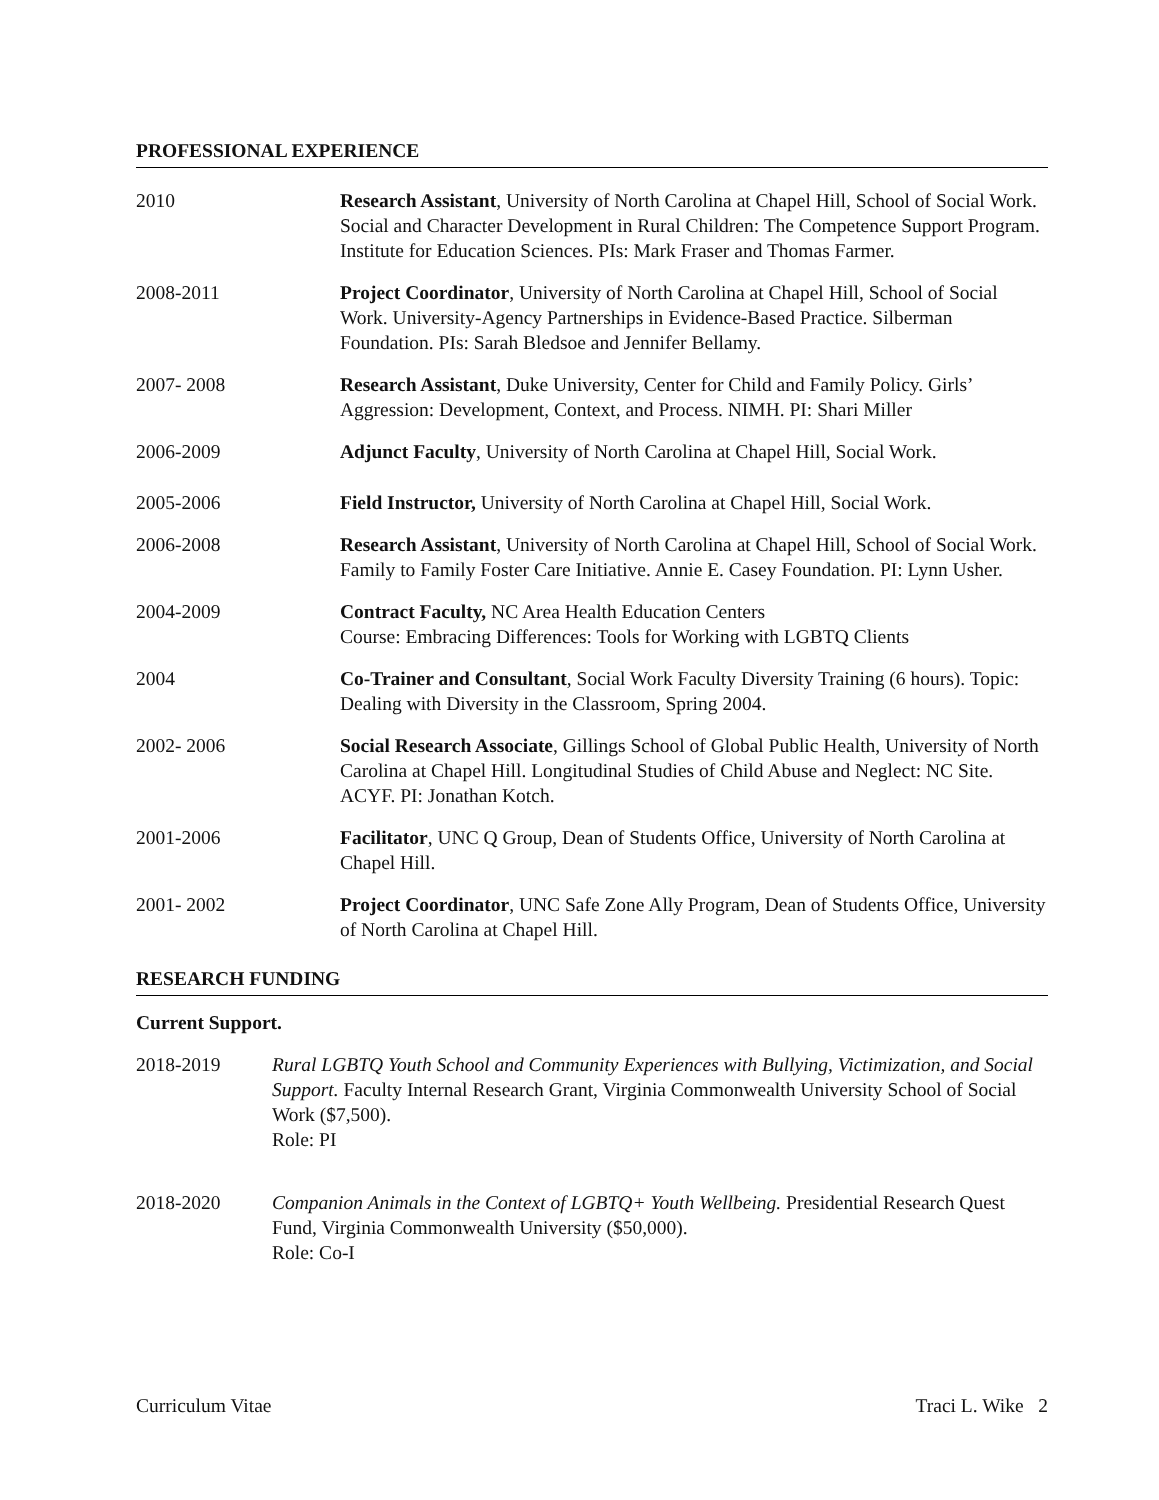PROFESSIONAL EXPERIENCE
2010 Research Assistant, University of North Carolina at Chapel Hill, School of Social Work. Social and Character Development in Rural Children: The Competence Support Program. Institute for Education Sciences. PIs: Mark Fraser and Thomas Farmer.
2008-2011 Project Coordinator, University of North Carolina at Chapel Hill, School of Social Work. University-Agency Partnerships in Evidence-Based Practice. Silberman Foundation. PIs: Sarah Bledsoe and Jennifer Bellamy.
2007- 2008 Research Assistant, Duke University, Center for Child and Family Policy. Girls’ Aggression: Development, Context, and Process. NIMH. PI: Shari Miller
2006-2009 Adjunct Faculty, University of North Carolina at Chapel Hill, Social Work.
2005-2006 Field Instructor, University of North Carolina at Chapel Hill, Social Work.
2006-2008 Research Assistant, University of North Carolina at Chapel Hill, School of Social Work. Family to Family Foster Care Initiative. Annie E. Casey Foundation. PI: Lynn Usher.
2004-2009 Contract Faculty, NC Area Health Education Centers
Course: Embracing Differences: Tools for Working with LGBTQ Clients
2004 Co-Trainer and Consultant, Social Work Faculty Diversity Training (6 hours). Topic: Dealing with Diversity in the Classroom, Spring 2004.
2002- 2006 Social Research Associate, Gillings School of Global Public Health, University of North Carolina at Chapel Hill. Longitudinal Studies of Child Abuse and Neglect: NC Site. ACYF. PI: Jonathan Kotch.
2001-2006 Facilitator, UNC Q Group, Dean of Students Office, University of North Carolina at Chapel Hill.
2001- 2002 Project Coordinator, UNC Safe Zone Ally Program, Dean of Students Office, University of North Carolina at Chapel Hill.
RESEARCH FUNDING
Current Support.
2018-2019 Rural LGBTQ Youth School and Community Experiences with Bullying, Victimization, and Social Support. Faculty Internal Research Grant, Virginia Commonwealth University School of Social Work ($7,500).
Role: PI
2018-2020 Companion Animals in the Context of LGBTQ+ Youth Wellbeing. Presidential Research Quest Fund, Virginia Commonwealth University ($50,000).
Role: Co-I
Curriculum Vitae Traci L. Wike 2